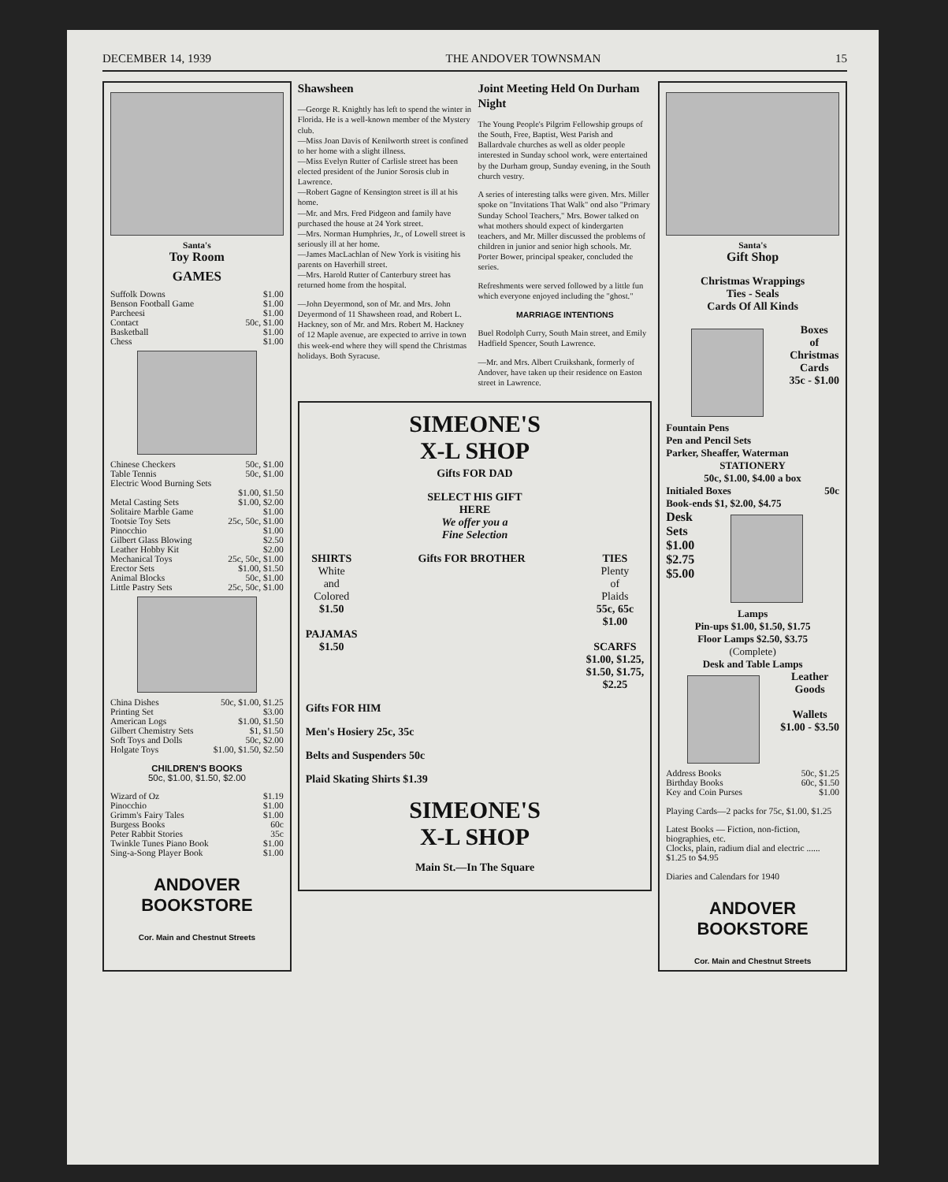DECEMBER 14, 1939 THE ANDOVER TOWNSMAN 15
Santa's
Toy Room
GAMES
Suffolk Downs $1.00
Benson Football Game $1.00
Parcheesi $1.00
Contact 50c, $1.00
Basketball $1.00
Chess $1.00
Chinese Checkers 50c, $1.00
Table Tennis 50c, $1.00
Electric Wood Burning Sets
$1.00, $1.50
Metal Casting Sets $1.00, $2.00
Solitaire Marble Game $1.00
Tootsie Toy Sets 25c, 50c, $1.00
Pinocchio $1.00
Gilbert Glass Blowing $2.50
Leather Hobby Kit $2.00
Mechanical Toys 25c, 50c, $1.00
Erector Sets $1.00, $1.50
Animal Blocks 50c, $1.00
Little Pastry Sets 25c, 50c, $1.00
China Dishes 50c, $1.00, $1.25
Printing Set $3.00
American Logs $1.00, $1.50
Gilbert Chemistry Sets $1, $1.50
Soft Toys and Dolls 50c, $2.00
Holgate Toys $1.00, $1.50, $2.50
CHILDREN'S BOOKS
50c, $1.00, $1.50, $2.00
Wizard of Oz $1.19
Pinocchio $1.00
Grimm's Fairy Tales $1.00
Burgess Books 60c
Peter Rabbit Stories 35c
Twinkle Tunes Piano Book $1.00
Sing-a-Song Player Book $1.00
ANDOVER BOOKSTORE
Cor. Main and Chestnut Streets
Shawsheen
—George R. Knightly has left to spend the winter in Florida. He is a well-known member of the Mystery club.
—Miss Joan Davis of Kenilworth street is confined to her home with a slight illness.
—Miss Evelyn Rutter of Carlisle street has been elected president of the Junior Sorosis club in Lawrence.
—Robert Gagne of Kensington street is ill at his home.
—Mr. and Mrs. Fred Pidgeon and family have purchased the house at 24 York street.
—Mrs. Norman Humphries, Jr., of Lowell street is seriously ill at her home.
—James MacLachlan of New York is visiting his parents on Haverhill street.
—Mrs. Harold Rutter of Canterbury street has returned home from the hospital.
—John Deyermond, son of Mr. and Mrs. John Deyermond of 11 Shawsheen road, and Robert L. Hackney, son of Mr. and Mrs. Robert M. Hackney of 12 Maple avenue, are expected to arrive in town this week-end where they will spend the Christmas holidays. Both Syracuse.
Joint Meeting Held On Durham Night
The Young People's Pilgrim Fellowship groups of the South, Free, Baptist, West Parish and Ballardvale churches as well as older people interested in Sunday school work, were entertained by the Durham group, Sunday evening, in the South church vestry.
A series of interesting talks were given. Mrs. Miller spoke on "Invitations That Walk" ond also "Primary Sunday School Teachers," Mrs. Bower talked on what mothers should expect of kindergarten teachers, and Mr. Miller discussed the problems of children in junior and senior high schools. Mr. Porter Bower, principal speaker, concluded the series.
Refreshments were served followed by a little fun which everyone enjoyed including the "ghost."
MARRIAGE INTENTIONS
Buel Rodolph Curry, South Main street, and Emily Hadfield Spencer, South Lawrence.
—Mr. and Mrs. Albert Cruikshank, formerly of Andover, have taken up their residence on Easton street in Lawrence.
SIMEONE'S
X-L SHOP
Gifts FOR DAD
SELECT HIS GIFT
HERE
We offer you a
Fine Selection
SHIRTS
White
and
Colored
$1.50
PAJAMAS
$1.50
Gifts FOR BROTHER TIES
Plenty
of
Plaids
55c, 65c
$1.00
SCARFS
$1.00, $1.25,
$1.50, $1.75,
$2.25
Gifts FOR HIM
Men's Hosiery 25c, 35c
Belts and Suspenders 50c
Plaid Skating Shirts $1.39
SIMEONE'S
X-L SHOP
Main St.—In The Square
Santa's
Gift Shop
Christmas Wrappings
Ties - Seals
Cards Of All Kinds
Boxes
of
Christmas
Cards
35c - $1.00
Fountain Pens
Pen and Pencil Sets
Parker, Sheaffer, Waterman
STATIONERY
50c, $1.00, $4.00 a box
Initialed Boxes 50c
Book-ends $1, $2.00, $4.75
Desk
Sets
$1.00
$2.75
$5.00
Lamps
Pin-ups $1.00, $1.50, $1.75
Floor Lamps $2.50, $3.75
(Complete)
Desk and Table Lamps
Leather
Goods
Wallets
$1.00 - $3.50
Address Books 50c, $1.25
Birthday Books 60c, $1.50
Key and Coin Purses $1.00
Playing Cards—2 packs for 75c, $1.00, $1.25
Latest Books — Fiction, non-fiction, biographies, etc.
Clocks, plain, radium dial and electric ...... $1.25 to $4.95
Diaries and Calendars for 1940
ANDOVER BOOKSTORE
Cor. Main and Chestnut Streets